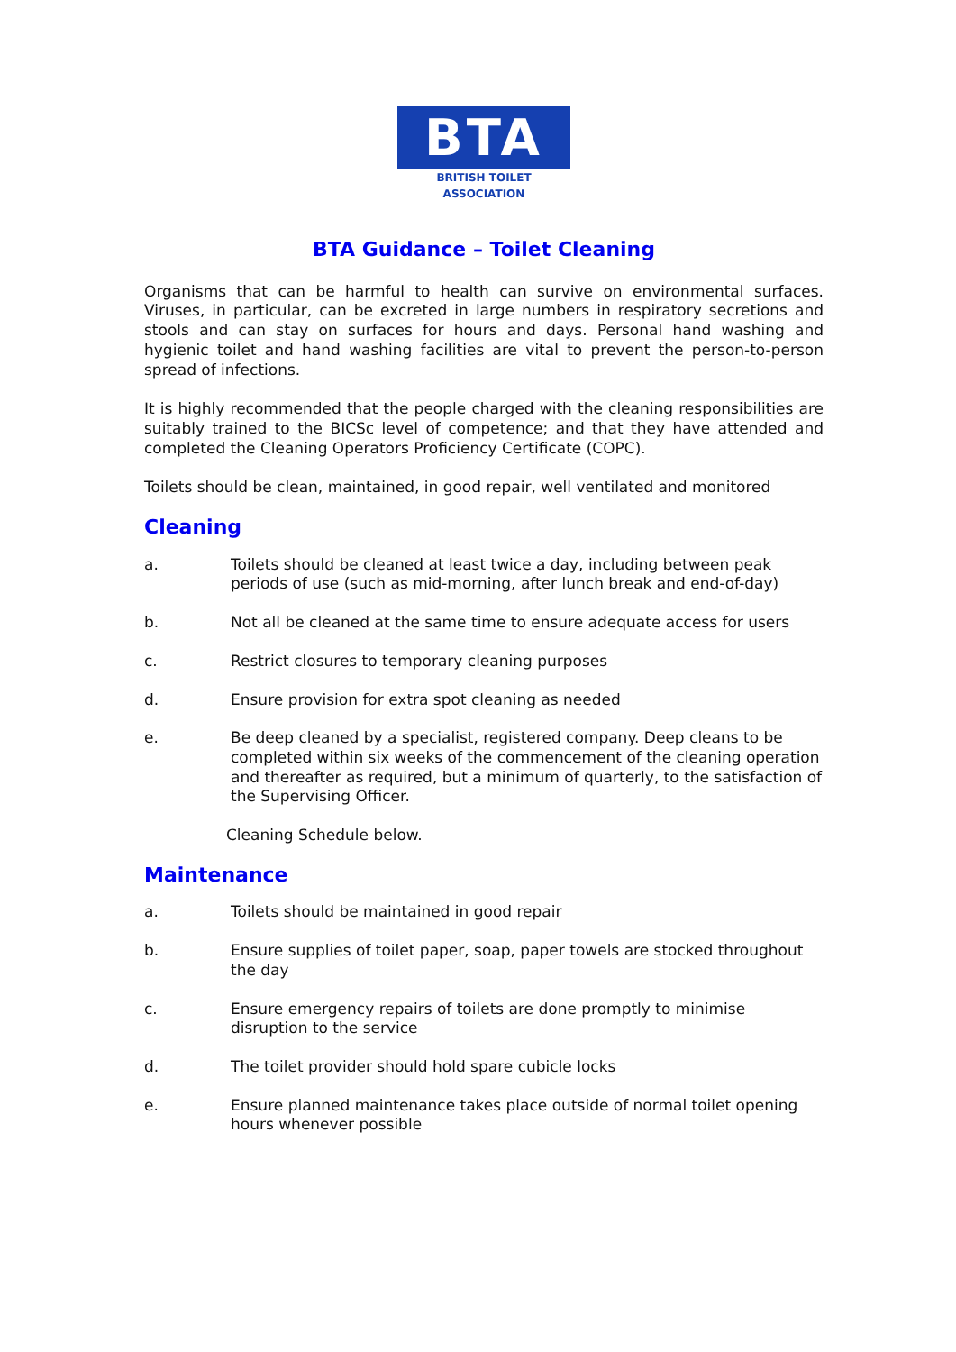BTA
BRITISH TOILET ASSOCIATION
BTA Guidance – Toilet Cleaning
Organisms that can be harmful to health can survive on environmental surfaces. Viruses, in particular, can be excreted in large numbers in respiratory secretions and stools and can stay on surfaces for hours and days. Personal hand washing and hygienic toilet and hand washing facilities are vital to prevent the person-to-person spread of infections.
It is highly recommended that the people charged with the cleaning responsibilities are suitably trained to the BICSc level of competence; and that they have attended and completed the Cleaning Operators Proficiency Certificate (COPC).
Toilets should be clean, maintained, in good repair, well ventilated and monitored
Cleaning
a. Toilets should be cleaned at least twice a day, including between peak periods of use (such as mid-morning, after lunch break and end-of-day)
b. Not all be cleaned at the same time to ensure adequate access for users
c. Restrict closures to temporary cleaning purposes
d. Ensure provision for extra spot cleaning as needed
e. Be deep cleaned by a specialist, registered company. Deep cleans to be completed within six weeks of the commencement of the cleaning operation and thereafter as required, but a minimum of quarterly, to the satisfaction of the Supervising Officer.
Cleaning Schedule below.
Maintenance
a. Toilets should be maintained in good repair
b. Ensure supplies of toilet paper, soap, paper towels are stocked throughout the day
c. Ensure emergency repairs of toilets are done promptly to minimise disruption to the service
d. The toilet provider should hold spare cubicle locks
e. Ensure planned maintenance takes place outside of normal toilet opening hours whenever possible